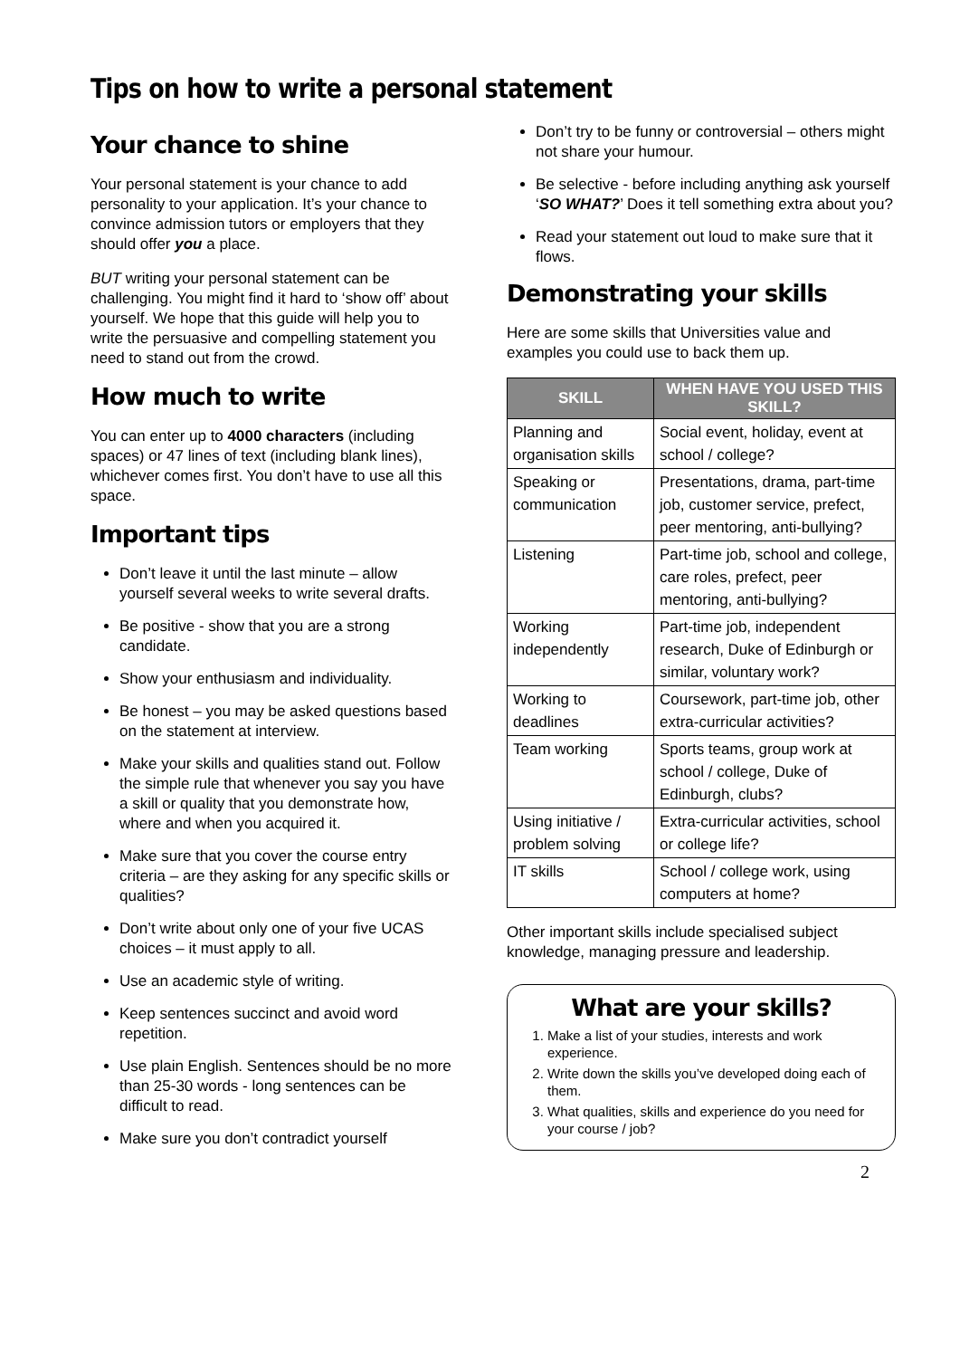Tips on how to write a personal statement
Your chance to shine
Your personal statement is your chance to add personality to your application. It’s your chance to convince admission tutors or employers that they should offer you a place.
BUT writing your personal statement can be challenging. You might find it hard to ‘show off’ about yourself. We hope that this guide will help you to write the persuasive and compelling statement you need to stand out from the crowd.
How much to write
You can enter up to 4000 characters (including spaces) or 47 lines of text (including blank lines), whichever comes first. You don’t have to use all this space.
Important tips
Don’t leave it until the last minute – allow yourself several weeks to write several drafts.
Be positive - show that you are a strong candidate.
Show your enthusiasm and individuality.
Be honest – you may be asked questions based on the statement at interview.
Make your skills and qualities stand out. Follow the simple rule that whenever you say you have a skill or quality that you demonstrate how, where and when you acquired it.
Make sure that you cover the course entry criteria – are they asking for any specific skills or qualities?
Don’t write about only one of your five UCAS choices – it must apply to all.
Use an academic style of writing.
Keep sentences succinct and avoid word repetition.
Use plain English. Sentences should be no more than 25-30 words - long sentences can be difficult to read.
Make sure you don’t contradict yourself
Don’t try to be funny or controversial – others might not share your humour.
Be selective - before including anything ask yourself ‘SO WHAT?’ Does it tell something extra about you?
Read your statement out loud to make sure that it flows.
Demonstrating your skills
Here are some skills that Universities value and examples you could use to back them up.
| SKILL | WHEN HAVE YOU USED THIS SKILL? |
| --- | --- |
| Planning and organisation skills | Social event, holiday, event at school / college? |
| Speaking or communication | Presentations, drama, part-time job, customer service, prefect, peer mentoring, anti-bullying? |
| Listening | Part-time job, school and college, care roles, prefect, peer mentoring, anti-bullying? |
| Working independently | Part-time job, independent research, Duke of Edinburgh or similar, voluntary work? |
| Working to deadlines | Coursework, part-time job, other extra-curricular activities? |
| Team working | Sports teams, group work at school / college, Duke of Edinburgh, clubs? |
| Using initiative / problem solving | Extra-curricular activities, school or college life? |
| IT skills | School / college work, using computers at home? |
Other important skills include specialised subject knowledge, managing pressure and leadership.
What are your skills?
1. Make a list of your studies, interests and work experience.
2. Write down the skills you’ve developed doing each of them.
3. What qualities, skills and experience do you need for your course / job?
2